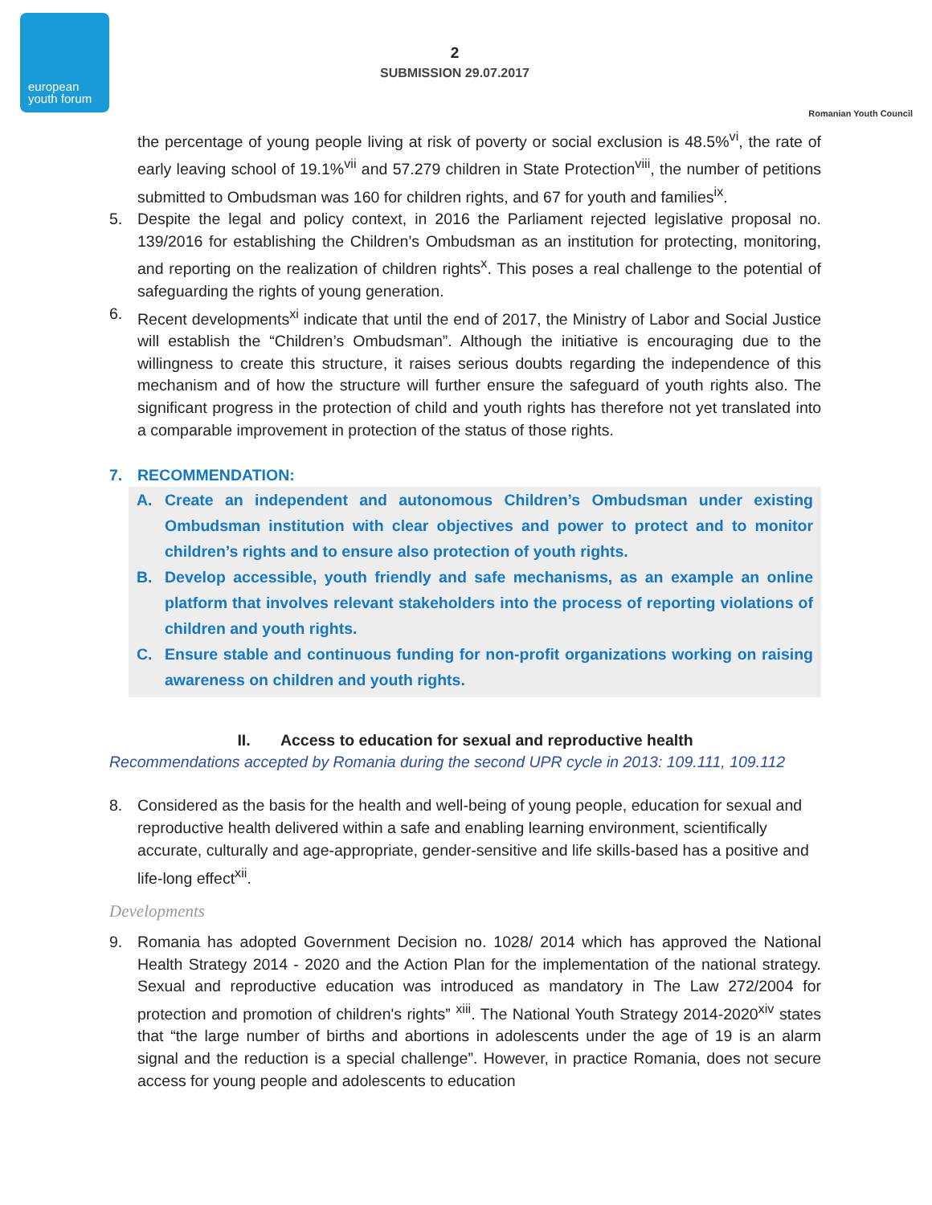european
youth forum
2
SUBMISSION 29.07.2017
Romanian Youth Council
the percentage of young people living at risk of poverty or social exclusion is 48.5%<sup>vi</sup>, the rate of early leaving school of 19.1%<sup>vii</sup> and 57.279 children in State Protection<sup>viii</sup>, the number of petitions submitted to Ombudsman was 160 for children rights, and 67 for youth and families<sup>ix</sup>.
5. Despite the legal and policy context, in 2016 the Parliament rejected legislative proposal no. 139/2016 for establishing the Children’s Ombudsman as an institution for protecting, monitoring, and reporting on the realization of children rights<sup>x</sup>. This poses a real challenge to the potential of safeguarding the rights of young generation.
6. Recent developments<sup>xi</sup> indicate that until the end of 2017, the Ministry of Labor and Social Justice will establish the “Children’s Ombudsman”. Although the initiative is encouraging due to the willingness to create this structure, it raises serious doubts regarding the independence of this mechanism and of how the structure will further ensure the safeguard of youth rights also. The significant progress in the protection of child and youth rights has therefore not yet translated into a comparable improvement in protection of the status of those rights.
7. RECOMMENDATION:
A. Create an independent and autonomous Children’s Ombudsman under existing Ombudsman institution with clear objectives and power to protect and to monitor children’s rights and to ensure also protection of youth rights.
B. Develop accessible, youth friendly and safe mechanisms, as an example an online platform that involves relevant stakeholders into the process of reporting violations of children and youth rights.
C. Ensure stable and continuous funding for non-profit organizations working on raising awareness on children and youth rights.
II. Access to education for sexual and reproductive health
Recommendations accepted by Romania during the second UPR cycle in 2013: 109.111, 109.112
8. Considered as the basis for the health and well-being of young people, education for sexual and reproductive health delivered within a safe and enabling learning environment, scientifically accurate, culturally and age-appropriate, gender-sensitive and life skills-based has a positive and life-long effect<sup>xii</sup>.
Developments
9. Romania has adopted Government Decision no. 1028/ 2014 which has approved the National Health Strategy 2014 - 2020 and the Action Plan for the implementation of the national strategy. Sexual and reproductive education was introduced as mandatory in The Law 272/2004 for protection and promotion of children's rights” <sup>xiii</sup>. The National Youth Strategy 2014-2020<sup>xiv</sup> states that “the large number of births and abortions in adolescents under the age of 19 is an alarm signal and the reduction is a special challenge”. However, in practice Romania, does not secure access for young people and adolescents to education